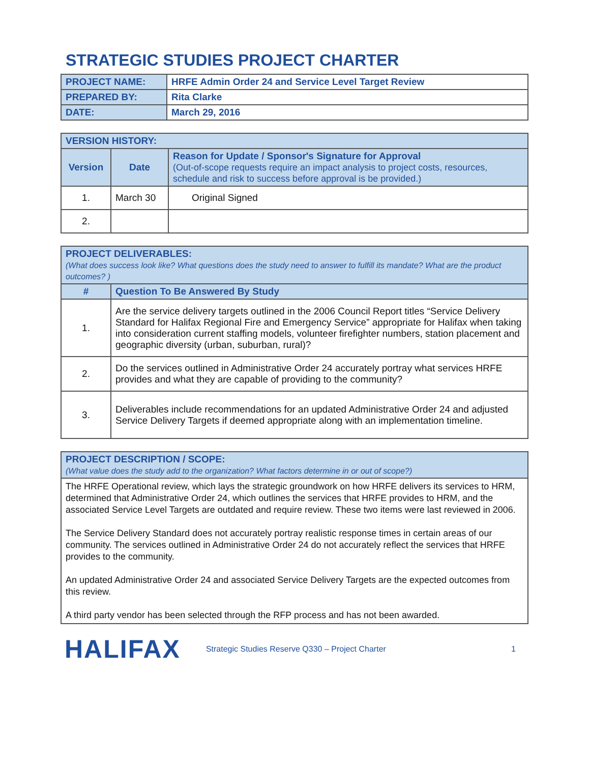STRATEGIC STUDIES PROJECT CHARTER
| PROJECT NAME: | HRFE Admin Order 24 and Service Level Target Review |
| PREPARED BY: | Rita Clarke |
| DATE: | March 29, 2016 |
| VERSION HISTORY: | | |
| --- | --- | --- |
| Version | Date | Reason for Update / Sponsor's Signature for Approval (Out-of-scope requests require an impact analysis to project costs, resources, schedule and risk to success before approval is be provided.) |
| 1. | March 30 | Original Signed |
| 2. | | |
| PROJECT DELIVERABLES: (What does success look like? What questions does the study need to answer to fulfill its mandate? What are the product outcomes? ) | |
| --- | --- |
| # | Question To Be Answered By Study |
| 1. | Are the service delivery targets outlined in the 2006 Council Report titles “Service Delivery Standard for Halifax Regional Fire and Emergency Service” appropriate for Halifax when taking into consideration current staffing models, volunteer firefighter numbers, station placement and geographic diversity (urban, suburban, rural)? |
| 2. | Do the services outlined in Administrative Order 24 accurately portray what services HRFE provides and what they are capable of providing to the community? |
| 3. | Deliverables include recommendations for an updated Administrative Order 24 and adjusted Service Delivery Targets if deemed appropriate along with an implementation timeline. |
| PROJECT DESCRIPTION / SCOPE: (What value does the study add to the organization? What factors determine in or out of scope?) |
| --- |
The HRFE Operational review, which lays the strategic groundwork on how HRFE delivers its services to HRM, determined that Administrative Order 24, which outlines the services that HRFE provides to HRM, and the associated Service Level Targets are outdated and require review. These two items were last reviewed in 2006.
The Service Delivery Standard does not accurately portray realistic response times in certain areas of our community. The services outlined in Administrative Order 24 do not accurately reflect the services that HRFE provides to the community.
An updated Administrative Order 24 and associated Service Delivery Targets are the expected outcomes from this review.
A third party vendor has been selected through the RFP process and has not been awarded.
HALIFAX
Strategic Studies Reserve Q330 – Project Charter 1